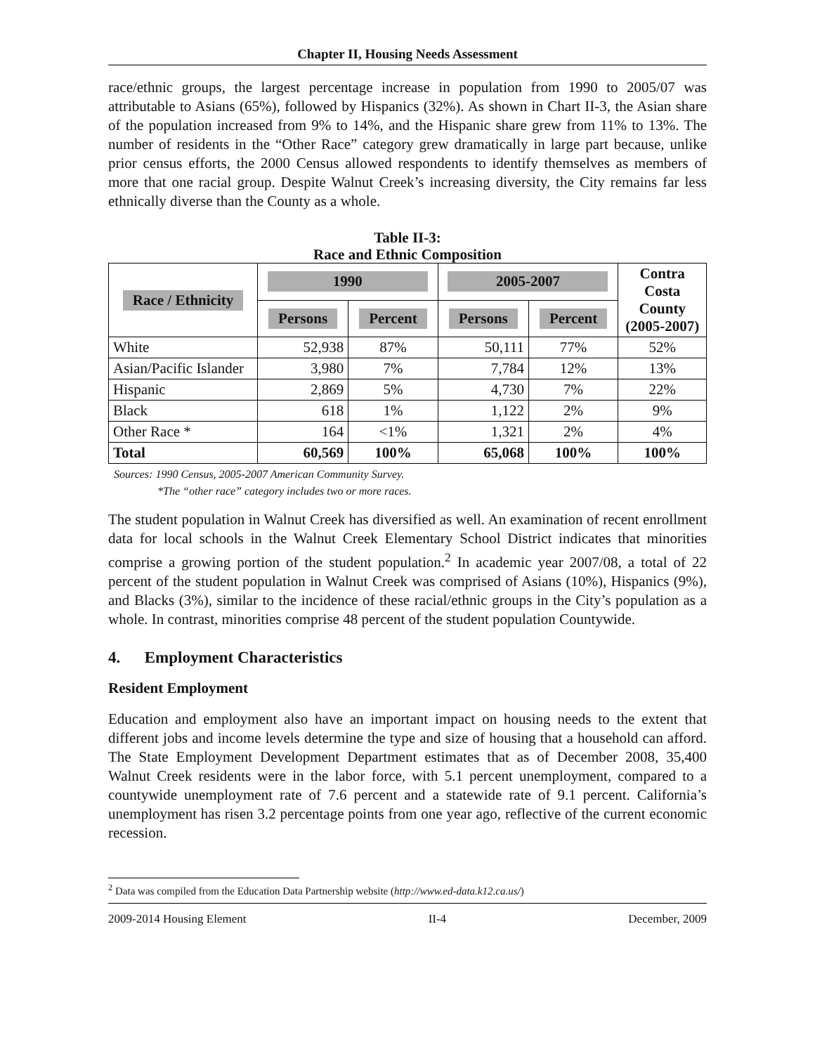Chapter II, Housing Needs Assessment
race/ethnic groups, the largest percentage increase in population from 1990 to 2005/07 was attributable to Asians (65%), followed by Hispanics (32%). As shown in Chart II-3, the Asian share of the population increased from 9% to 14%, and the Hispanic share grew from 11% to 13%. The number of residents in the “Other Race” category grew dramatically in large part because, unlike prior census efforts, the 2000 Census allowed respondents to identify themselves as members of more that one racial group. Despite Walnut Creek’s increasing diversity, the City remains far less ethnically diverse than the County as a whole.
Table II-3:
Race and Ethnic Composition
| Race / Ethnicity | 1990 | | 2005-2007 | | Contra Costa County (2005-2007) |
| --- | --- | --- | --- | --- | --- |
| | Persons | Percent | Persons | Percent | |
| White | 52,938 | 87% | 50,111 | 77% | 52% |
| Asian/Pacific Islander | 3,980 | 7% | 7,784 | 12% | 13% |
| Hispanic | 2,869 | 5% | 4,730 | 7% | 22% |
| Black | 618 | 1% | 1,122 | 2% | 9% |
| Other Race * | 164 | <1% | 1,321 | 2% | 4% |
| Total | 60,569 | 100% | 65,068 | 100% | 100% |
Sources: 1990 Census, 2005-2007 American Community Survey.
*The “other race” category includes two or more races.
The student population in Walnut Creek has diversified as well. An examination of recent enrollment data for local schools in the Walnut Creek Elementary School District indicates that minorities comprise a growing portion of the student population.<sup>2</sup> In academic year 2007/08, a total of 22 percent of the student population in Walnut Creek was comprised of Asians (10%), Hispanics (9%), and Blacks (3%), similar to the incidence of these racial/ethnic groups in the City’s population as a whole. In contrast, minorities comprise 48 percent of the student population Countywide.
4. Employment Characteristics
Resident Employment
Education and employment also have an important impact on housing needs to the extent that different jobs and income levels determine the type and size of housing that a household can afford. The State Employment Development Department estimates that as of December 2008, 35,400 Walnut Creek residents were in the labor force, with 5.1 percent unemployment, compared to a countywide unemployment rate of 7.6 percent and a statewide rate of 9.1 percent. California’s unemployment has risen 3.2 percentage points from one year ago, reflective of the current economic recession.
<sup>2</sup> Data was compiled from the Education Data Partnership website (http://www.ed-data.k12.ca.us/)
2009-2014 Housing Element II-4 December, 2009